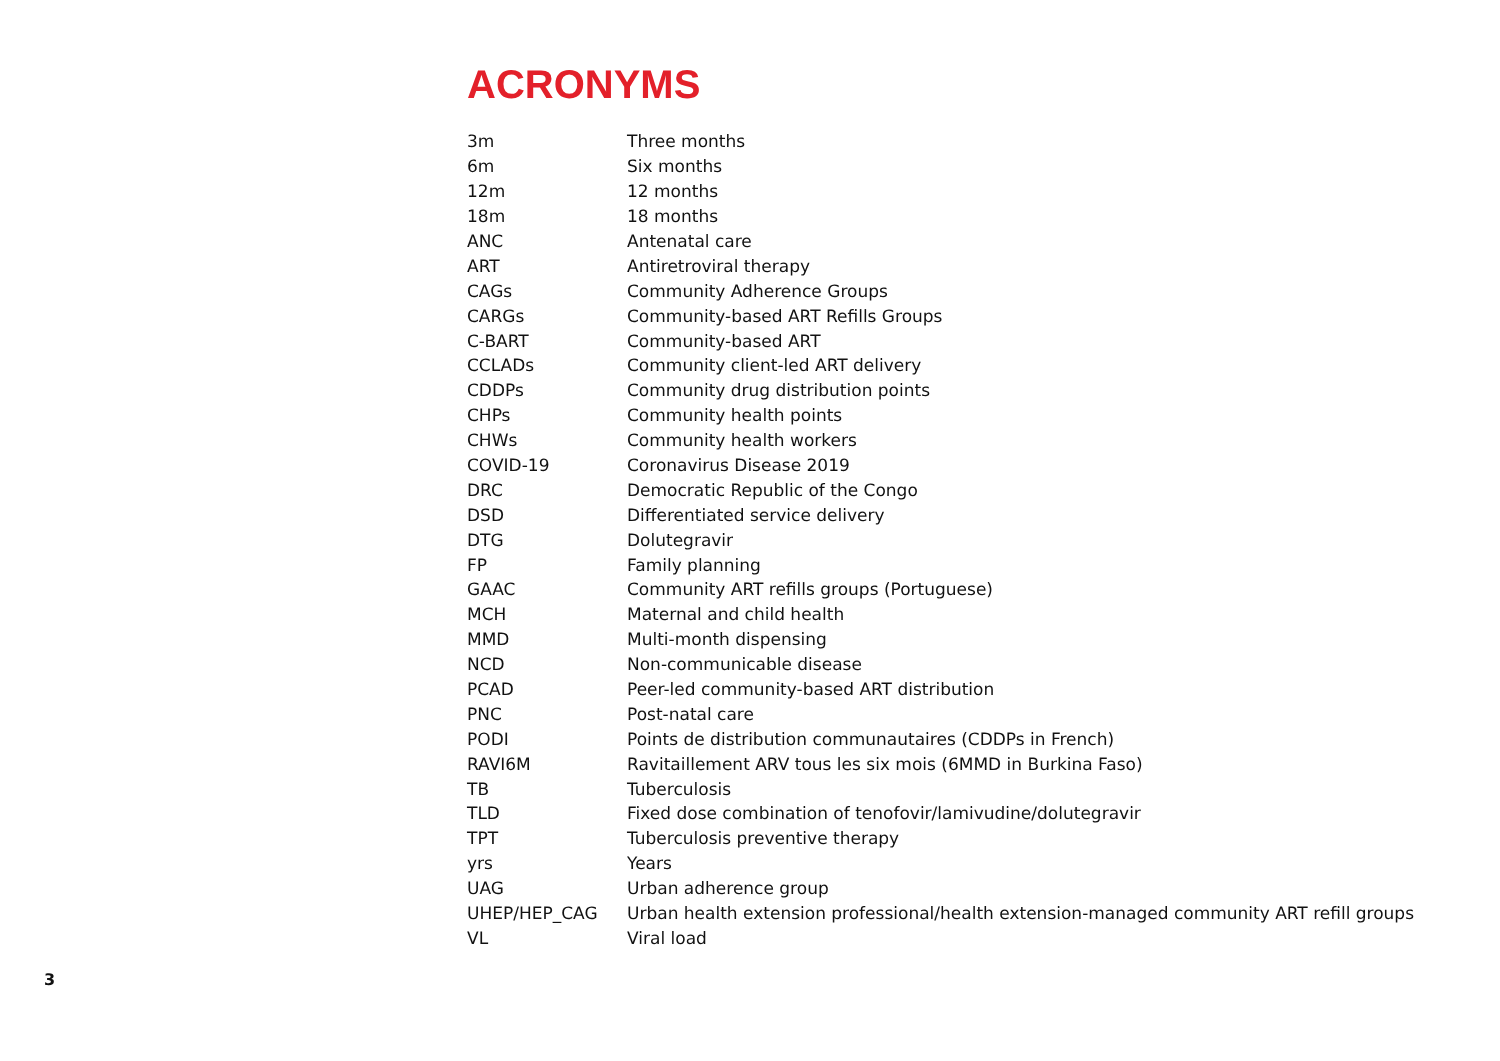ACRONYMS
| 3m | Three months |
| 6m | Six months |
| 12m | 12 months |
| 18m | 18 months |
| ANC | Antenatal care |
| ART | Antiretroviral therapy |
| CAGs | Community Adherence Groups |
| CARGs | Community-based ART Refills Groups |
| C-BART | Community-based ART |
| CCLADs | Community client-led ART delivery |
| CDDPs | Community drug distribution points |
| CHPs | Community health points |
| CHWs | Community health workers |
| COVID-19 | Coronavirus Disease 2019 |
| DRC | Democratic Republic of the Congo |
| DSD | Differentiated service delivery |
| DTG | Dolutegravir |
| FP | Family planning |
| GAAC | Community ART refills groups (Portuguese) |
| MCH | Maternal and child health |
| MMD | Multi-month dispensing |
| NCD | Non-communicable disease |
| PCAD | Peer-led community-based ART distribution |
| PNC | Post-natal care |
| PODI | Points de distribution communautaires (CDDPs in French) |
| RAVI6M | Ravitaillement ARV tous les six mois (6MMD in Burkina Faso) |
| TB | Tuberculosis |
| TLD | Fixed dose combination of tenofovir/lamivudine/dolutegravir |
| TPT | Tuberculosis preventive therapy |
| yrs | Years |
| UAG | Urban adherence group |
| UHEP/HEP_CAG | Urban health extension professional/health extension-managed community ART refill groups |
| VL | Viral load |
3